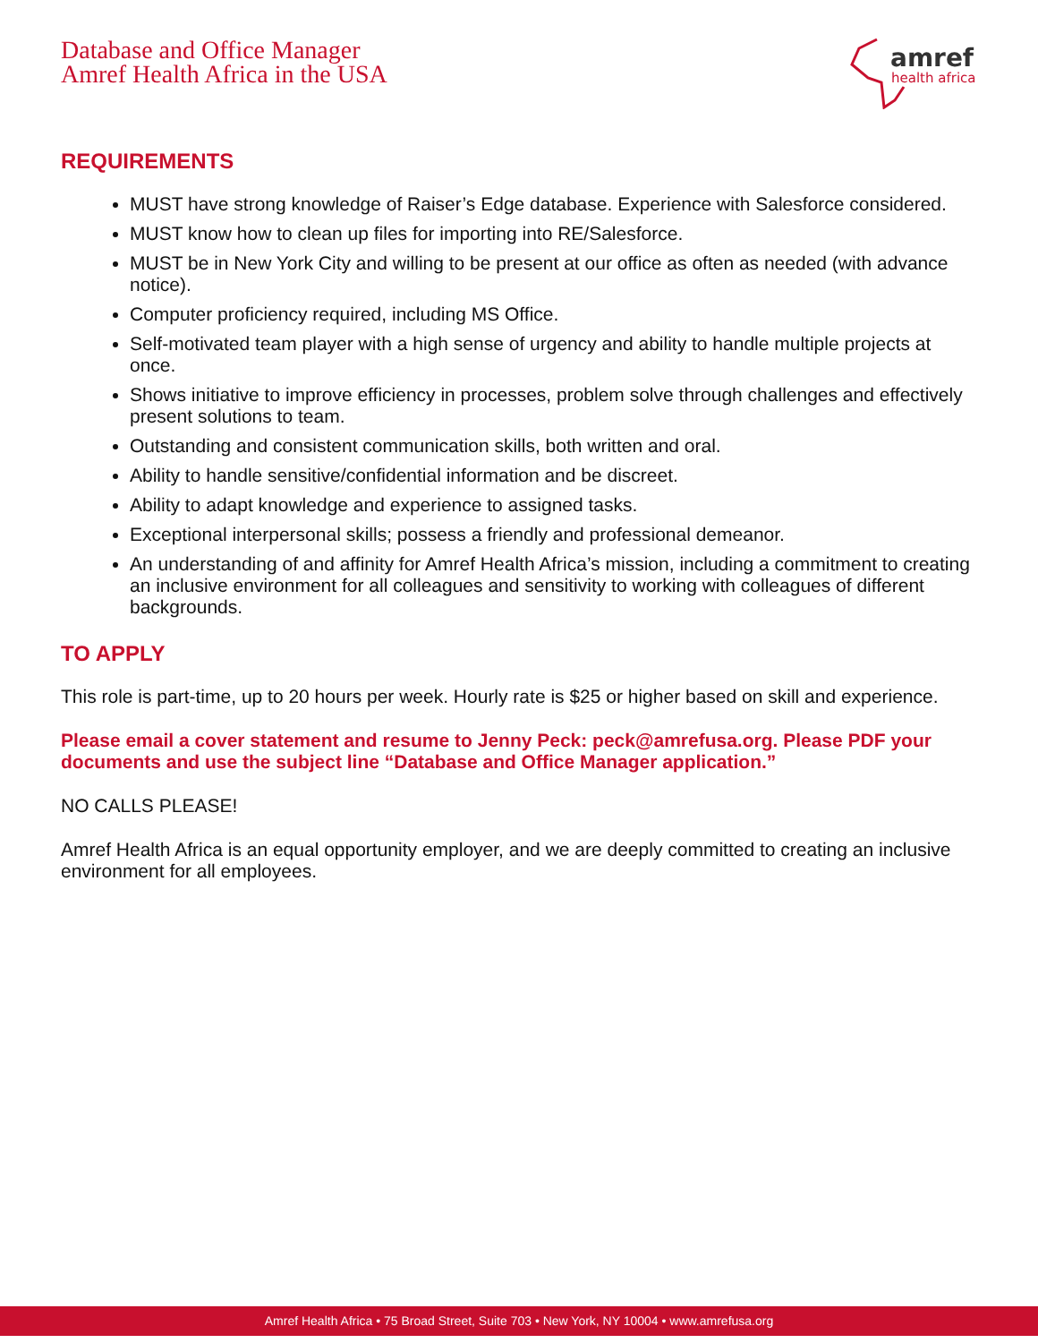Database and Office Manager
Amref Health Africa in the USA
amref
health africa
REQUIREMENTS
MUST have strong knowledge of Raiser’s Edge database. Experience with Salesforce considered.
MUST know how to clean up files for importing into RE/Salesforce.
MUST be in New York City and willing to be present at our office as often as needed (with advance notice).
Computer proficiency required, including MS Office.
Self-motivated team player with a high sense of urgency and ability to handle multiple projects at once.
Shows initiative to improve efficiency in processes, problem solve through challenges and effectively present solutions to team.
Outstanding and consistent communication skills, both written and oral.
Ability to handle sensitive/confidential information and be discreet.
Ability to adapt knowledge and experience to assigned tasks.
Exceptional interpersonal skills; possess a friendly and professional demeanor.
An understanding of and affinity for Amref Health Africa’s mission, including a commitment to creating an inclusive environment for all colleagues and sensitivity to working with colleagues of different backgrounds.
TO APPLY
This role is part-time, up to 20 hours per week. Hourly rate is $25 or higher based on skill and experience.
Please email a cover statement and resume to Jenny Peck: peck@amrefusa.org. Please PDF your documents and use the subject line “Database and Office Manager application.”
NO CALLS PLEASE!
Amref Health Africa is an equal opportunity employer, and we are deeply committed to creating an inclusive environment for all employees.
Amref Health Africa • 75 Broad Street, Suite 703 • New York, NY 10004 • www.amrefusa.org